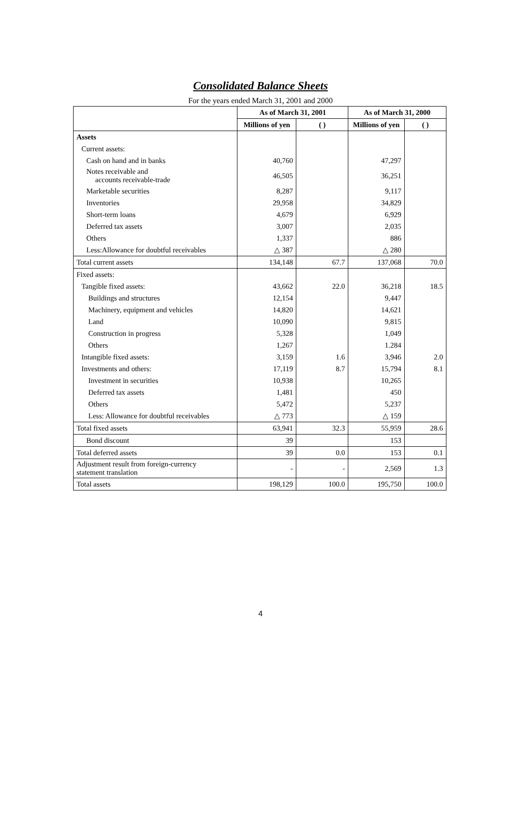Consolidated Balance Sheets
For the years ended March 31, 2001 and 2000
| | As of March 31, 2001 | | As of March 31, 2000 | |
| --- | --- | --- | --- | --- |
| | Millions of yen | ( ) | Millions of yen | ( ) |
| Assets | | | | |
| Current assets: | | | | |
| Cash on hand and in banks | 40,760 | | 47,297 | |
| Notes receivable and accounts receivable-trade | 46,505 | | 36,251 | |
| Marketable securities | 8,287 | | 9,117 | |
| Inventories | 29,958 | | 34,829 | |
| Short-term loans | 4,679 | | 6,929 | |
| Deferred tax assets | 3,007 | | 2,035 | |
| Others | 1,337 | | 886 | |
| Less:Allowance for doubtful receivables | △ 387 | | △ 280 | |
| Total current assets | 134,148 | 67.7 | 137,068 | 70.0 |
| Fixed assets: | | | | |
| Tangible fixed assets: | 43,662 | 22.0 | 36,218 | 18.5 |
| Buildings and structures | 12,154 | | 9,447 | |
| Machinery, equipment and vehicles | 14,820 | | 14,621 | |
| Land | 10,090 | | 9,815 | |
| Construction in progress | 5,328 | | 1,049 | |
| Others | 1,267 | | 1.284 | |
| Intangible fixed assets: | 3,159 | 1.6 | 3,946 | 2.0 |
| Investments and others: | 17,119 | 8.7 | 15,794 | 8.1 |
| Investment in securities | 10,938 | | 10,265 | |
| Deferred tax assets | 1,481 | | 450 | |
| Others | 5,472 | | 5,237 | |
| Less: Allowance for doubtful receivables | △ 773 | | △ 159 | |
| Total fixed assets | 63,941 | 32.3 | 55,959 | 28.6 |
| Bond discount | 39 | | 153 | |
| Total deferred assets | 39 | 0.0 | 153 | 0.1 |
| Adjustment result from foreign-currency statement translation | - | - | 2,569 | 1.3 |
| Total assets | 198,129 | 100.0 | 195,750 | 100.0 |
4